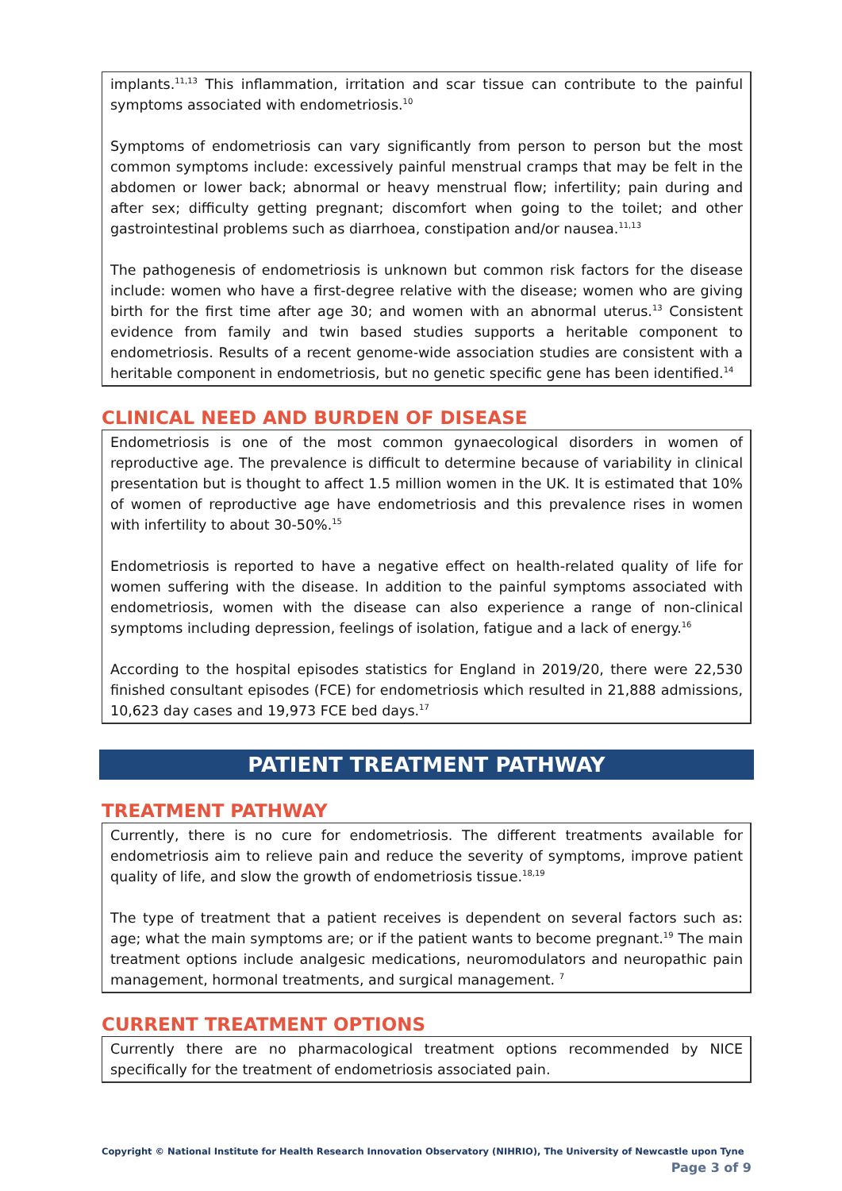implants.<sup>11,13</sup> This inflammation, irritation and scar tissue can contribute to the painful symptoms associated with endometriosis.<sup>10</sup>
Symptoms of endometriosis can vary significantly from person to person but the most common symptoms include: excessively painful menstrual cramps that may be felt in the abdomen or lower back; abnormal or heavy menstrual flow; infertility; pain during and after sex; difficulty getting pregnant; discomfort when going to the toilet; and other gastrointestinal problems such as diarrhoea, constipation and/or nausea.<sup>11,13</sup>
The pathogenesis of endometriosis is unknown but common risk factors for the disease include: women who have a first-degree relative with the disease; women who are giving birth for the first time after age 30; and women with an abnormal uterus.<sup>13</sup> Consistent evidence from family and twin based studies supports a heritable component to endometriosis. Results of a recent genome-wide association studies are consistent with a heritable component in endometriosis, but no genetic specific gene has been identified.<sup>14</sup>
CLINICAL NEED AND BURDEN OF DISEASE
Endometriosis is one of the most common gynaecological disorders in women of reproductive age. The prevalence is difficult to determine because of variability in clinical presentation but is thought to affect 1.5 million women in the UK. It is estimated that 10% of women of reproductive age have endometriosis and this prevalence rises in women with infertility to about 30-50%.<sup>15</sup>
Endometriosis is reported to have a negative effect on health-related quality of life for women suffering with the disease. In addition to the painful symptoms associated with endometriosis, women with the disease can also experience a range of non-clinical symptoms including depression, feelings of isolation, fatigue and a lack of energy.<sup>16</sup>
According to the hospital episodes statistics for England in 2019/20, there were 22,530 finished consultant episodes (FCE) for endometriosis which resulted in 21,888 admissions, 10,623 day cases and 19,973 FCE bed days.<sup>17</sup>
PATIENT TREATMENT PATHWAY
TREATMENT PATHWAY
Currently, there is no cure for endometriosis. The different treatments available for endometriosis aim to relieve pain and reduce the severity of symptoms, improve patient quality of life, and slow the growth of endometriosis tissue.<sup>18,19</sup>
The type of treatment that a patient receives is dependent on several factors such as: age; what the main symptoms are; or if the patient wants to become pregnant.<sup>19</sup> The main treatment options include analgesic medications, neuromodulators and neuropathic pain management, hormonal treatments, and surgical management. <sup>7</sup>
CURRENT TREATMENT OPTIONS
Currently there are no pharmacological treatment options recommended by NICE specifically for the treatment of endometriosis associated pain.
Copyright © National Institute for Health Research Innovation Observatory (NIHRIO), The University of Newcastle upon Tyne
Page 3 of 9